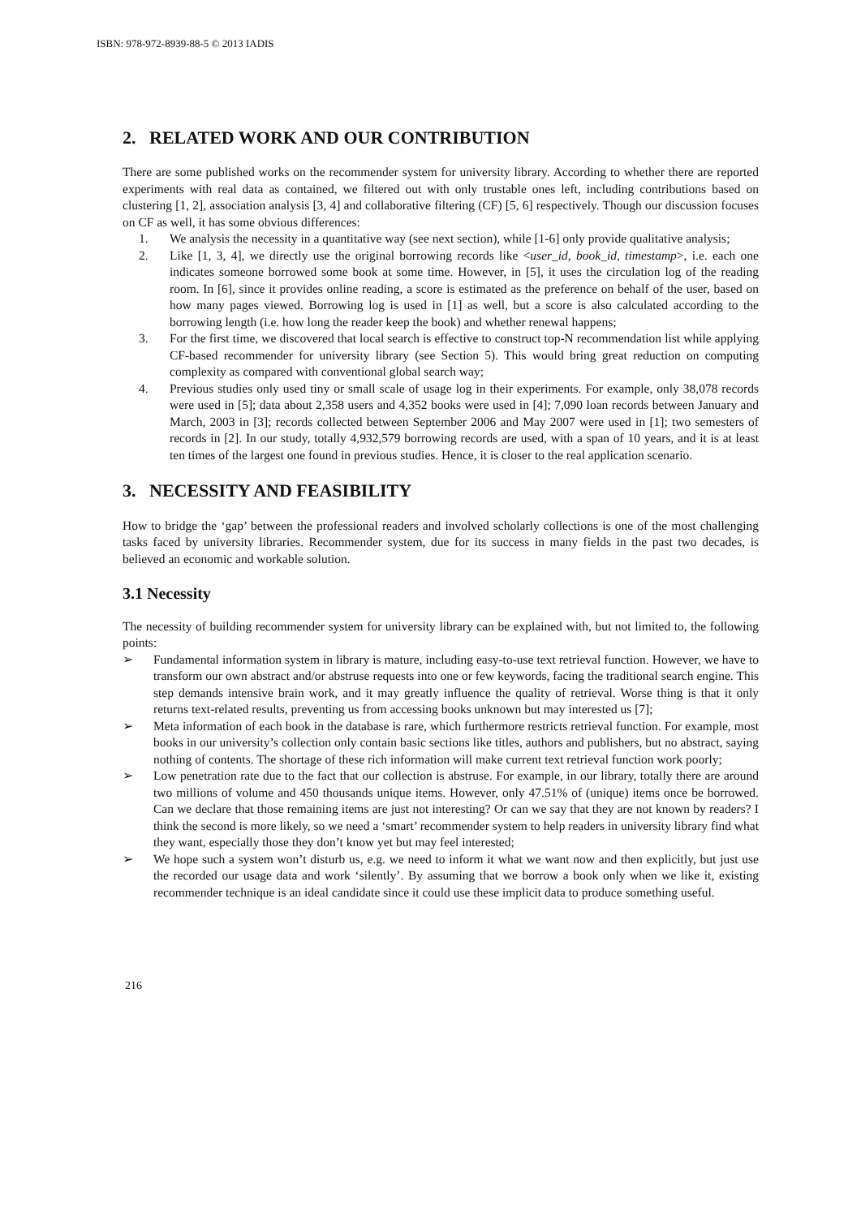ISBN: 978-972-8939-88-5 © 2013 IADIS
2. RELATED WORK AND OUR CONTRIBUTION
There are some published works on the recommender system for university library. According to whether there are reported experiments with real data as contained, we filtered out with only trustable ones left, including contributions based on clustering [1, 2], association analysis [3, 4] and collaborative filtering (CF) [5, 6] respectively. Though our discussion focuses on CF as well, it has some obvious differences:
1. We analysis the necessity in a quantitative way (see next section), while [1-6] only provide qualitative analysis;
2. Like [1, 3, 4], we directly use the original borrowing records like <user_id, book_id, timestamp>, i.e. each one indicates someone borrowed some book at some time. However, in [5], it uses the circulation log of the reading room. In [6], since it provides online reading, a score is estimated as the preference on behalf of the user, based on how many pages viewed. Borrowing log is used in [1] as well, but a score is also calculated according to the borrowing length (i.e. how long the reader keep the book) and whether renewal happens;
3. For the first time, we discovered that local search is effective to construct top-N recommendation list while applying CF-based recommender for university library (see Section 5). This would bring great reduction on computing complexity as compared with conventional global search way;
4. Previous studies only used tiny or small scale of usage log in their experiments. For example, only 38,078 records were used in [5]; data about 2,358 users and 4,352 books were used in [4]; 7,090 loan records between January and March, 2003 in [3]; records collected between September 2006 and May 2007 were used in [1]; two semesters of records in [2]. In our study, totally 4,932,579 borrowing records are used, with a span of 10 years, and it is at least ten times of the largest one found in previous studies. Hence, it is closer to the real application scenario.
3. NECESSITY AND FEASIBILITY
How to bridge the ‘gap’ between the professional readers and involved scholarly collections is one of the most challenging tasks faced by university libraries. Recommender system, due for its success in many fields in the past two decades, is believed an economic and workable solution.
3.1 Necessity
The necessity of building recommender system for university library can be explained with, but not limited to, the following points:
➢ Fundamental information system in library is mature, including easy-to-use text retrieval function. However, we have to transform our own abstract and/or abstruse requests into one or few keywords, facing the traditional search engine. This step demands intensive brain work, and it may greatly influence the quality of retrieval. Worse thing is that it only returns text-related results, preventing us from accessing books unknown but may interested us [7];
➢ Meta information of each book in the database is rare, which furthermore restricts retrieval function. For example, most books in our university’s collection only contain basic sections like titles, authors and publishers, but no abstract, saying nothing of contents. The shortage of these rich information will make current text retrieval function work poorly;
➢ Low penetration rate due to the fact that our collection is abstruse. For example, in our library, totally there are around two millions of volume and 450 thousands unique items. However, only 47.51% of (unique) items once be borrowed. Can we declare that those remaining items are just not interesting? Or can we say that they are not known by readers? I think the second is more likely, so we need a ‘smart’ recommender system to help readers in university library find what they want, especially those they don’t know yet but may feel interested;
➢ We hope such a system won’t disturb us, e.g. we need to inform it what we want now and then explicitly, but just use the recorded our usage data and work ‘silently’. By assuming that we borrow a book only when we like it, existing recommender technique is an ideal candidate since it could use these implicit data to produce something useful.
216